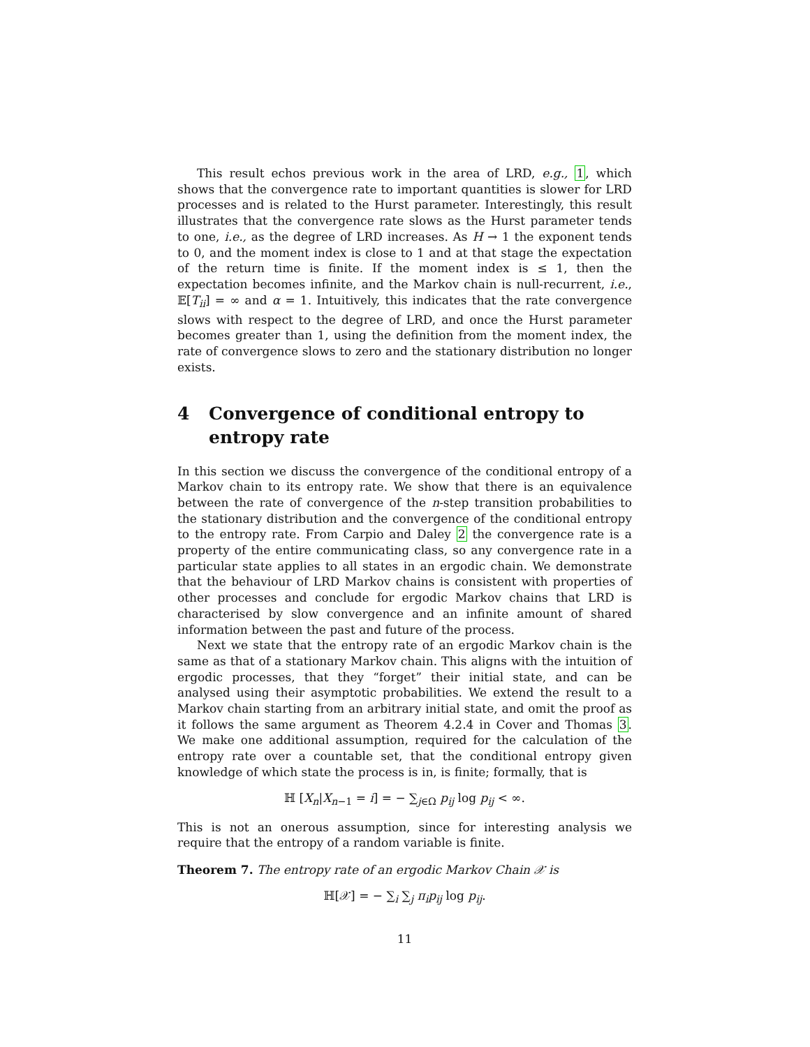This result echos previous work in the area of LRD, e.g., 1, which shows that the convergence rate to important quantities is slower for LRD processes and is related to the Hurst parameter. Interestingly, this result illustrates that the convergence rate slows as the Hurst parameter tends to one, i.e., as the degree of LRD increases. As H → 1 the exponent tends to 0, and the moment index is close to 1 and at that stage the expectation of the return time is finite. If the moment index is ≤ 1, then the expectation becomes infinite, and the Markov chain is null-recurrent, i.e., 𝔼[T<sub>ii</sub>] = ∞ and α = 1. Intuitively, this indicates that the rate convergence slows with respect to the degree of LRD, and once the Hurst parameter becomes greater than 1, using the definition from the moment index, the rate of convergence slows to zero and the stationary distribution no longer exists.
4 Convergence of conditional entropy to entropy rate
In this section we discuss the convergence of the conditional entropy of a Markov chain to its entropy rate. We show that there is an equivalence between the rate of convergence of the n-step transition probabilities to the stationary distribution and the convergence of the conditional entropy to the entropy rate. From Carpio and Daley 2 the convergence rate is a property of the entire communicating class, so any convergence rate in a particular state applies to all states in an ergodic chain. We demonstrate that the behaviour of LRD Markov chains is consistent with properties of other processes and conclude for ergodic Markov chains that LRD is characterised by slow convergence and an infinite amount of shared information between the past and future of the process.
Next we state that the entropy rate of an ergodic Markov chain is the same as that of a stationary Markov chain. This aligns with the intuition of ergodic processes, that they “forget” their initial state, and can be analysed using their asymptotic probabilities. We extend the result to a Markov chain starting from an arbitrary initial state, and omit the proof as it follows the same argument as Theorem 4.2.4 in Cover and Thomas 3. We make one additional assumption, required for the calculation of the entropy rate over a countable set, that the conditional entropy given knowledge of which state the process is in, is finite; formally, that is
ℍ [X<sub>n</sub>|X<sub>n−1</sub> = i] = − ∑<sub>j∈Ω</sub> p<sub>ij</sub> log p<sub>ij</sub> < ∞.
This is not an onerous assumption, since for interesting analysis we require that the entropy of a random variable is finite.
Theorem 7. The entropy rate of an ergodic Markov Chain 𝒳 is
ℍ[𝒳] = − ∑<sub>i</sub> ∑<sub>j</sub> π<sub>i</sub>p<sub>ij</sub> log p<sub>ij</sub>.
11